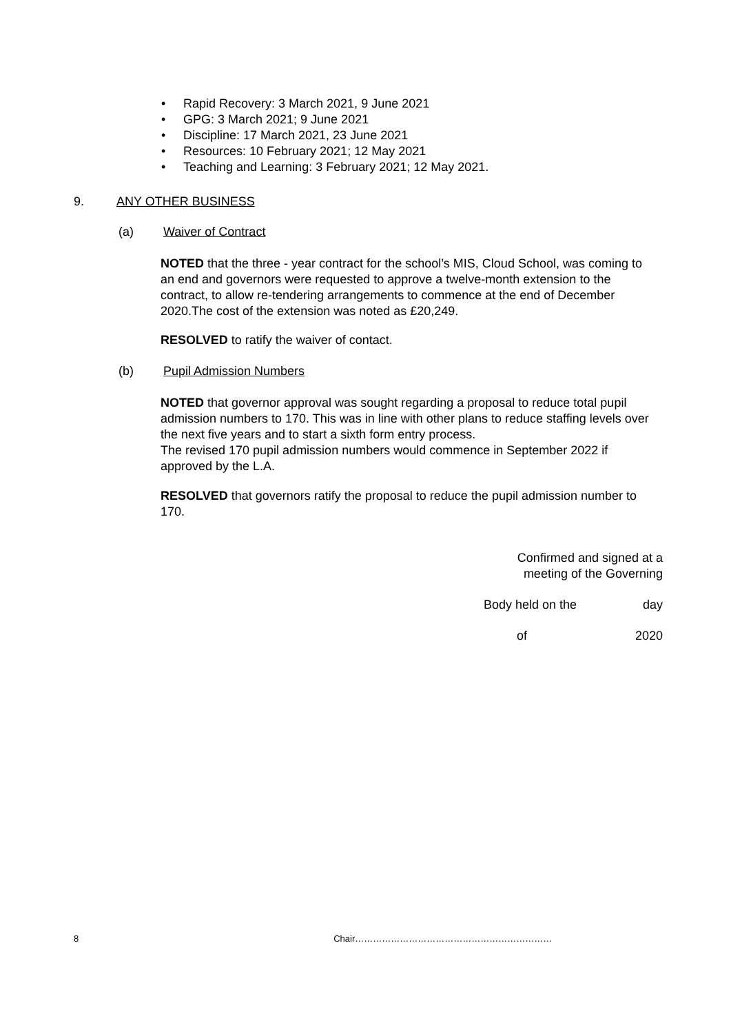• Rapid Recovery: 3 March 2021, 9 June 2021
• GPG: 3 March 2021; 9 June 2021
• Discipline: 17 March 2021, 23 June 2021
• Resources: 10 February 2021; 12 May 2021
• Teaching and Learning: 3 February 2021; 12 May 2021.
9. ANY OTHER BUSINESS
(a) Waiver of Contract
NOTED that the three - year contract for the school’s MIS, Cloud School, was coming to an end and governors were requested to approve a twelve-month extension to the contract, to allow re-tendering arrangements to commence at the end of December 2020.The cost of the extension was noted as £20,249.
RESOLVED to ratify the waiver of contact.
(b) Pupil Admission Numbers
NOTED that governor approval was sought regarding a proposal to reduce total pupil admission numbers to 170. This was in line with other plans to reduce staffing levels over the next five years and to start a sixth form entry process.
The revised 170 pupil admission numbers would commence in September 2022 if approved by the L.A.
RESOLVED that governors ratify the proposal to reduce the pupil admission number to 170.
Confirmed and signed at a
meeting of the Governing
Body held on the day
of 2020
8 Chair…………………………………………………………